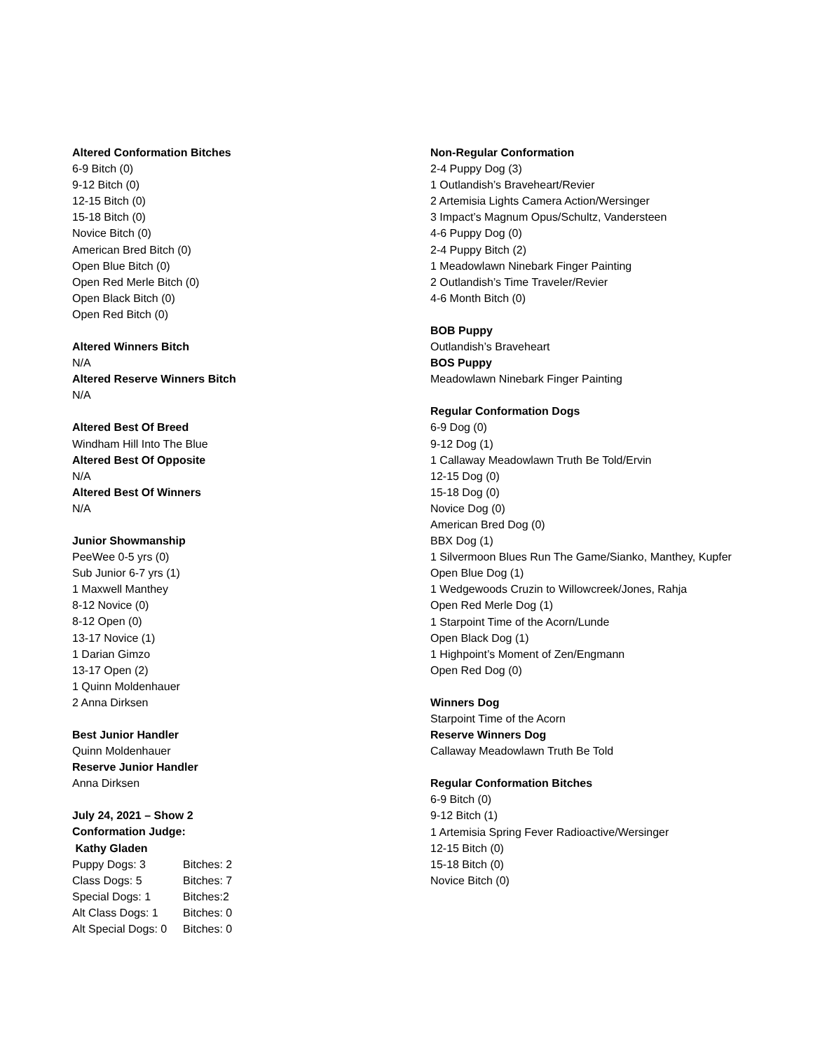Altered Conformation Bitches
6-9 Bitch (0)
9-12 Bitch (0)
12-15 Bitch (0)
15-18 Bitch (0)
Novice Bitch (0)
American Bred Bitch (0)
Open Blue Bitch (0)
Open Red Merle Bitch (0)
Open Black Bitch (0)
Open Red Bitch (0)
Altered Winners Bitch
N/A
Altered Reserve Winners Bitch
N/A
Altered Best Of Breed
Windham Hill Into The Blue
Altered Best Of Opposite
N/A
Altered Best Of Winners
N/A
Junior Showmanship
PeeWee 0-5 yrs (0)
Sub Junior 6-7 yrs (1)
1 Maxwell Manthey
8-12 Novice (0)
8-12 Open (0)
13-17 Novice (1)
1 Darian Gimzo
13-17 Open (2)
1 Quinn Moldenhauer
2 Anna Dirksen
Best Junior Handler
Quinn Moldenhauer
Reserve Junior Handler
Anna Dirksen
July 24, 2021 – Show 2
Conformation Judge:
Kathy Gladen
Puppy Dogs: 3 Bitches: 2
Class Dogs: 5 Bitches: 7
Special Dogs: 1 Bitches:2
Alt Class Dogs: 1 Bitches: 0
Alt Special Dogs: 0 Bitches: 0
Non-Regular Conformation
2-4 Puppy Dog (3)
1 Outlandish’s Braveheart/Revier
2 Artemisia Lights Camera Action/Wersinger
3 Impact’s Magnum Opus/Schultz, Vandersteen
4-6 Puppy Dog (0)
2-4 Puppy Bitch (2)
1 Meadowlawn Ninebark Finger Painting
2 Outlandish’s Time Traveler/Revier
4-6 Month Bitch (0)
BOB Puppy
Outlandish’s Braveheart
BOS Puppy
Meadowlawn Ninebark Finger Painting
Regular Conformation Dogs
6-9 Dog (0)
9-12 Dog (1)
1 Callaway Meadowlawn Truth Be Told/Ervin
12-15 Dog (0)
15-18 Dog (0)
Novice Dog (0)
American Bred Dog (0)
BBX Dog (1)
1 Silvermoon Blues Run The Game/Sianko, Manthey, Kupfer
Open Blue Dog (1)
1 Wedgewoods Cruzin to Willowcreek/Jones, Rahja
Open Red Merle Dog (1)
1 Starpoint Time of the Acorn/Lunde
Open Black Dog (1)
1 Highpoint’s Moment of Zen/Engmann
Open Red Dog (0)
Winners Dog
Starpoint Time of the Acorn
Reserve Winners Dog
Callaway Meadowlawn Truth Be Told
Regular Conformation Bitches
6-9 Bitch (0)
9-12 Bitch (1)
1 Artemisia Spring Fever Radioactive/Wersinger
12-15 Bitch (0)
15-18 Bitch (0)
Novice Bitch (0)